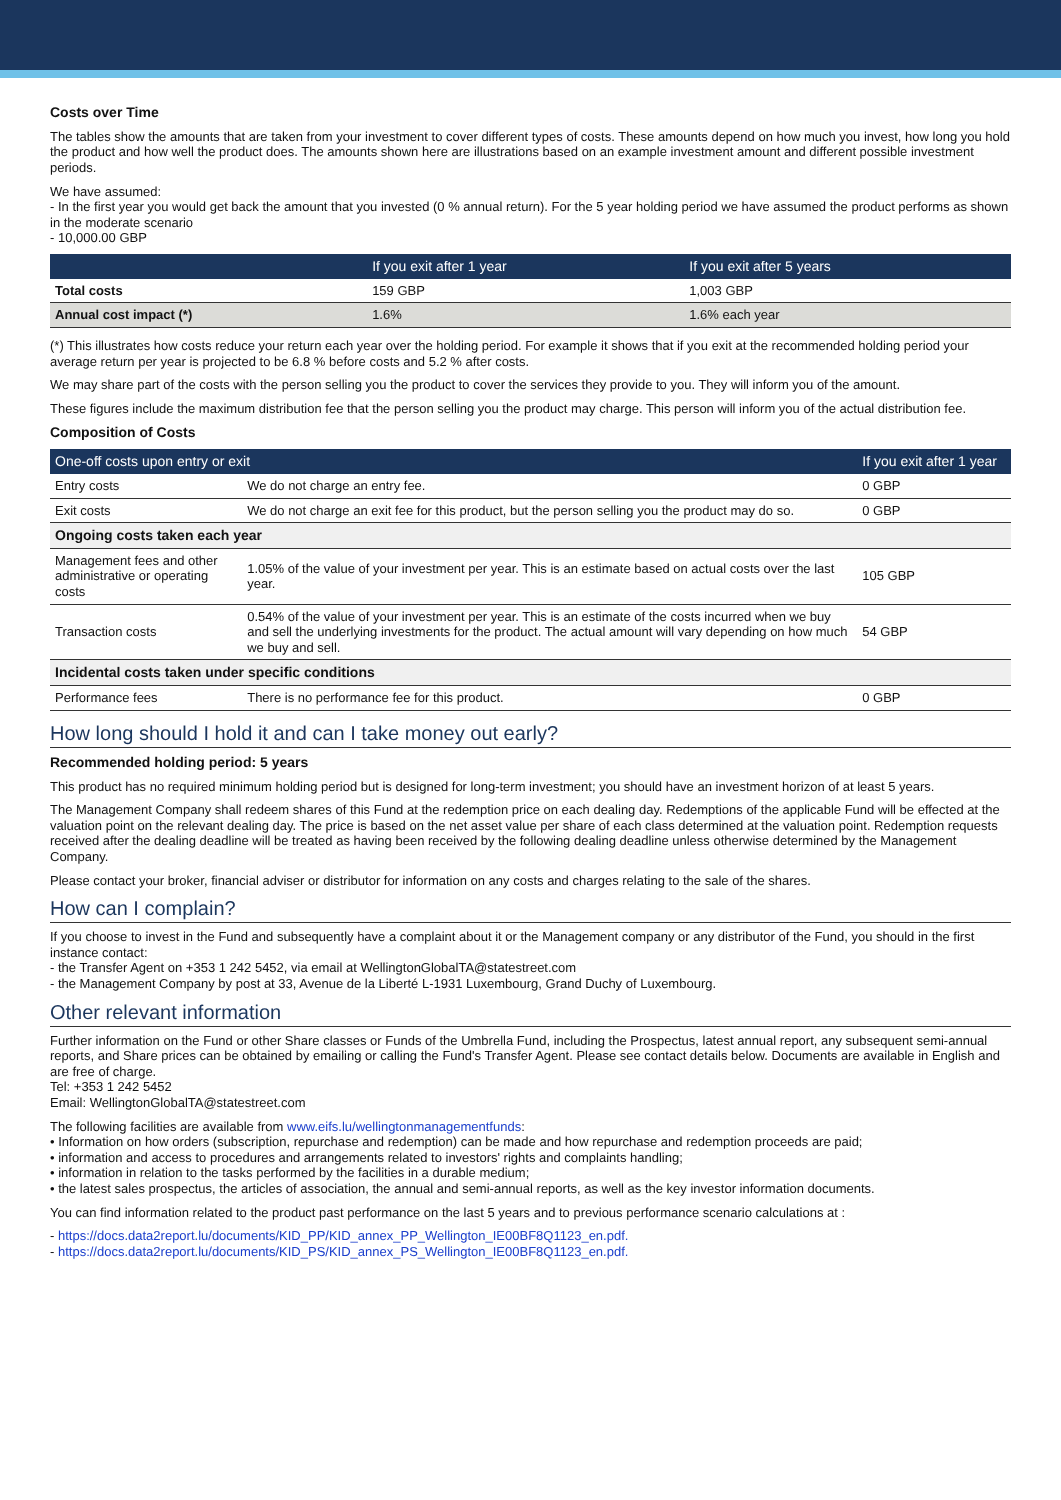Costs over Time
The tables show the amounts that are taken from your investment to cover different types of costs. These amounts depend on how much you invest, how long you hold the product and how well the product does. The amounts shown here are illustrations based on an example investment amount and different possible investment periods.
We have assumed:
- In the first year you would get back the amount that you invested (0 % annual return). For the 5 year holding period we have assumed the product performs as shown in the moderate scenario
- 10,000.00 GBP
| | If you exit after 1 year | If you exit after 5 years |
| --- | --- | --- |
| Total costs | 159 GBP | 1,003 GBP |
| Annual cost impact (*) | 1.6% | 1.6% each year |
(*) This illustrates how costs reduce your return each year over the holding period. For example it shows that if you exit at the recommended holding period your average return per year is projected to be 6.8 % before costs and 5.2 % after costs.
We may share part of the costs with the person selling you the product to cover the services they provide to you. They will inform you of the amount.
These figures include the maximum distribution fee that the person selling you the product may charge. This person will inform you of the actual distribution fee.
Composition of Costs
| One-off costs upon entry or exit | | If you exit after 1 year |
| --- | --- | --- |
| Entry costs | We do not charge an entry fee. | 0 GBP |
| Exit costs | We do not charge an exit fee for this product, but the person selling you the product may do so. | 0 GBP |
| Ongoing costs taken each year | | |
| Management fees and other administrative or operating costs | 1.05% of the value of your investment per year. This is an estimate based on actual costs over the last year. | 105 GBP |
| Transaction costs | 0.54% of the value of your investment per year. This is an estimate of the costs incurred when we buy and sell the underlying investments for the product. The actual amount will vary depending on how much we buy and sell. | 54 GBP |
| Incidental costs taken under specific conditions | | |
| Performance fees | There is no performance fee for this product. | 0 GBP |
How long should I hold it and can I take money out early?
Recommended holding period: 5 years
This product has no required minimum holding period but is designed for long-term investment; you should have an investment horizon of at least 5 years.
The Management Company shall redeem shares of this Fund at the redemption price on each dealing day. Redemptions of the applicable Fund will be effected at the valuation point on the relevant dealing day. The price is based on the net asset value per share of each class determined at the valuation point. Redemption requests received after the dealing deadline will be treated as having been received by the following dealing deadline unless otherwise determined by the Management Company.
Please contact your broker, financial adviser or distributor for information on any costs and charges relating to the sale of the shares.
How can I complain?
If you choose to invest in the Fund and subsequently have a complaint about it or the Management company or any distributor of the Fund, you should in the first instance contact:
- the Transfer Agent on +353 1 242 5452, via email at WellingtonGlobalTA@statestreet.com
- the Management Company by post at 33, Avenue de la Liberté L-1931 Luxembourg, Grand Duchy of Luxembourg.
Other relevant information
Further information on the Fund or other Share classes or Funds of the Umbrella Fund, including the Prospectus, latest annual report, any subsequent semi-annual reports, and Share prices can be obtained by emailing or calling the Fund's Transfer Agent. Please see contact details below. Documents are available in English and are free of charge.
Tel: +353 1 242 5452
Email: WellingtonGlobalTA@statestreet.com
The following facilities are available from www.eifs.lu/wellingtonmanagementfunds:
• Information on how orders (subscription, repurchase and redemption) can be made and how repurchase and redemption proceeds are paid;
• information and access to procedures and arrangements related to investors' rights and complaints handling;
• information in relation to the tasks performed by the facilities in a durable medium;
• the latest sales prospectus, the articles of association, the annual and semi-annual reports, as well as the key investor information documents.
You can find information related to the product past performance on the last 5 years and to previous performance scenario calculations at :
- https://docs.data2report.lu/documents/KID_PP/KID_annex_PP_Wellington_IE00BF8Q1123_en.pdf.
- https://docs.data2report.lu/documents/KID_PS/KID_annex_PS_Wellington_IE00BF8Q1123_en.pdf.